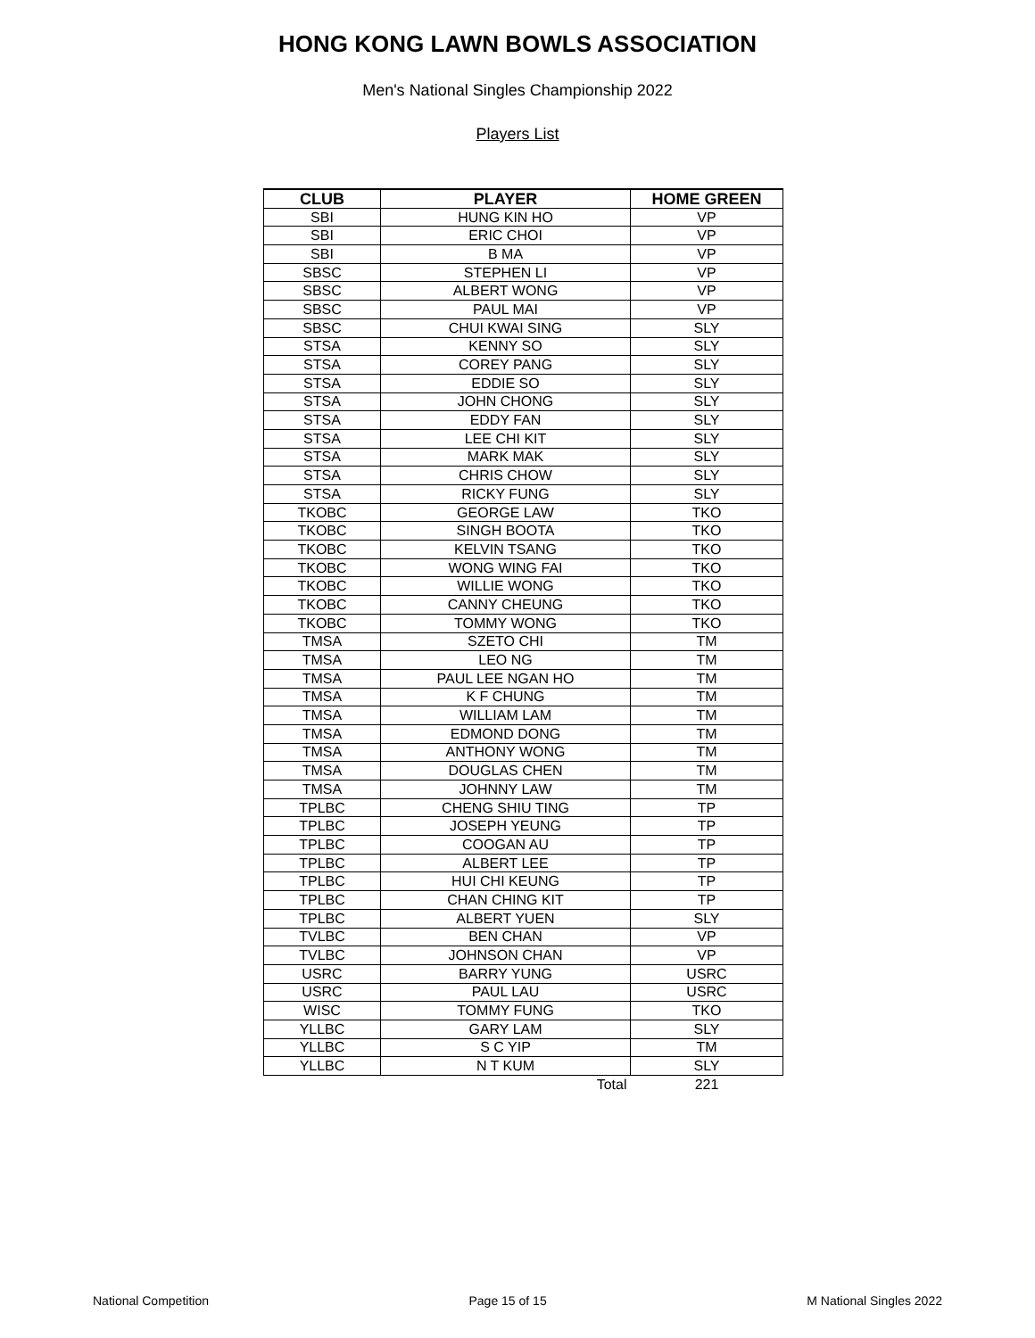HONG KONG LAWN BOWLS ASSOCIATION
Men's National Singles Championship 2022
Players List
| CLUB | PLAYER | HOME GREEN |
| --- | --- | --- |
| SBI | HUNG KIN HO | VP |
| SBI | ERIC CHOI | VP |
| SBI | B MA | VP |
| SBSC | STEPHEN LI | VP |
| SBSC | ALBERT WONG | VP |
| SBSC | PAUL MAI | VP |
| SBSC | CHUI KWAI SING | SLY |
| STSA | KENNY SO | SLY |
| STSA | COREY PANG | SLY |
| STSA | EDDIE SO | SLY |
| STSA | JOHN CHONG | SLY |
| STSA | EDDY FAN | SLY |
| STSA | LEE CHI KIT | SLY |
| STSA | MARK MAK | SLY |
| STSA | CHRIS CHOW | SLY |
| STSA | RICKY FUNG | SLY |
| TKOBC | GEORGE LAW | TKO |
| TKOBC | SINGH BOOTA | TKO |
| TKOBC | KELVIN TSANG | TKO |
| TKOBC | WONG WING FAI | TKO |
| TKOBC | WILLIE WONG | TKO |
| TKOBC | CANNY CHEUNG | TKO |
| TKOBC | TOMMY WONG | TKO |
| TMSA | SZETO CHI | TM |
| TMSA | LEO NG | TM |
| TMSA | PAUL LEE NGAN HO | TM |
| TMSA | K F CHUNG | TM |
| TMSA | WILLIAM LAM | TM |
| TMSA | EDMOND DONG | TM |
| TMSA | ANTHONY WONG | TM |
| TMSA | DOUGLAS CHEN | TM |
| TMSA | JOHNNY LAW | TM |
| TPLBC | CHENG SHIU TING | TP |
| TPLBC | JOSEPH YEUNG | TP |
| TPLBC | COOGAN AU | TP |
| TPLBC | ALBERT LEE | TP |
| TPLBC | HUI CHI KEUNG | TP |
| TPLBC | CHAN CHING KIT | TP |
| TPLBC | ALBERT YUEN | SLY |
| TVLBC | BEN CHAN | VP |
| TVLBC | JOHNSON CHAN | VP |
| USRC | BARRY YUNG | USRC |
| USRC | PAUL LAU | USRC |
| WISC | TOMMY FUNG | TKO |
| YLLBC | GARY LAM | SLY |
| YLLBC | S C YIP | TM |
| YLLBC | N T KUM | SLY |
| | Total | 221 |
National Competition Page 15 of 15 M National Singles 2022